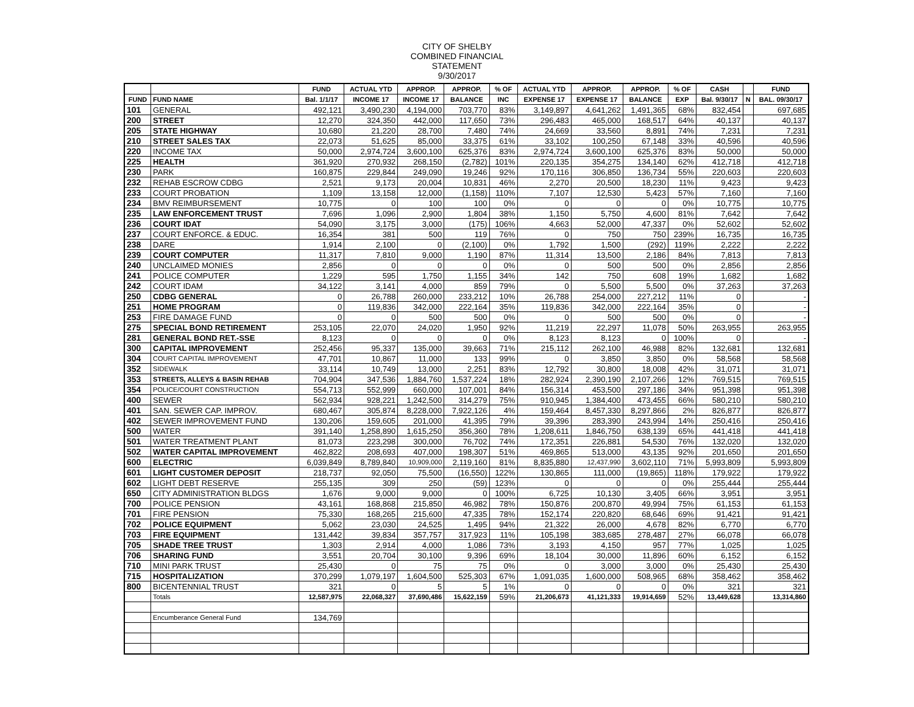CITY OF SHELBY
COMBINED FINANCIAL
STATEMENT
9/30/2017
| | | FUND | ACTUAL YTD | APPROP. | APPROP. | % OF | ACTUAL YTD | APPROP. | APPROP. | % OF | CASH | | FUND |
| --- | --- | --- | --- | --- | --- | --- | --- | --- | --- | --- | --- | --- | --- |
| FUND | FUND NAME | Bal. 1/1/17 | INCOME 17 | INCOME 17 | BALANCE | INC | EXPENSE 17 | EXPENSE 17 | BALANCE | EXP | Bal. 9/30/17 | N | BAL. 09/30/17 |
| 101 | GENERAL | 492,121 | 3,490,230 | 4,194,000 | 703,770 | 83% | 3,149,897 | 4,641,262 | 1,491,365 | 68% | 832,454 | | 697,685 |
| 200 | STREET | 12,270 | 324,350 | 442,000 | 117,650 | 73% | 296,483 | 465,000 | 168,517 | 64% | 40,137 | | 40,137 |
| 205 | STATE HIGHWAY | 10,680 | 21,220 | 28,700 | 7,480 | 74% | 24,669 | 33,560 | 8,891 | 74% | 7,231 | | 7,231 |
| 210 | STREET SALES TAX | 22,073 | 51,625 | 85,000 | 33,375 | 61% | 33,102 | 100,250 | 67,148 | 33% | 40,596 | | 40,596 |
| 220 | INCOME TAX | 50,000 | 2,974,724 | 3,600,100 | 625,376 | 83% | 2,974,724 | 3,600,100 | 625,376 | 83% | 50,000 | | 50,000 |
| 225 | HEALTH | 361,920 | 270,932 | 268,150 | (2,782) | 101% | 220,135 | 354,275 | 134,140 | 62% | 412,718 | | 412,718 |
| 230 | PARK | 160,875 | 229,844 | 249,090 | 19,246 | 92% | 170,116 | 306,850 | 136,734 | 55% | 220,603 | | 220,603 |
| 232 | REHAB ESCROW CDBG | 2,521 | 9,173 | 20,004 | 10,831 | 46% | 2,270 | 20,500 | 18,230 | 11% | 9,423 | | 9,423 |
| 233 | COURT PROBATION | 1,109 | 13,158 | 12,000 | (1,158) | 110% | 7,107 | 12,530 | 5,423 | 57% | 7,160 | | 7,160 |
| 234 | BMV REIMBURSEMENT | 10,775 | 0 | 100 | 100 | 0% | 0 | 0 | 0 | 0% | 10,775 | | 10,775 |
| 235 | LAW ENFORCEMENT TRUST | 7,696 | 1,096 | 2,900 | 1,804 | 38% | 1,150 | 5,750 | 4,600 | 81% | 7,642 | | 7,642 |
| 236 | COURT IDAT | 54,090 | 3,175 | 3,000 | (175) | 106% | 4,663 | 52,000 | 47,337 | 0% | 52,602 | | 52,602 |
| 237 | COURT ENFORCE. & EDUC. | 16,354 | 381 | 500 | 119 | 76% | 0 | 750 | 750 | 239% | 16,735 | | 16,735 |
| 238 | DARE | 1,914 | 2,100 | 0 | (2,100) | 0% | 1,792 | 1,500 | (292) | 119% | 2,222 | | 2,222 |
| 239 | COURT COMPUTER | 11,317 | 7,810 | 9,000 | 1,190 | 87% | 11,314 | 13,500 | 2,186 | 84% | 7,813 | | 7,813 |
| 240 | UNCLAIMED MONIES | 2,856 | 0 | 0 | 0 | 0% | 0 | 500 | 500 | 0% | 2,856 | | 2,856 |
| 241 | POLICE COMPUTER | 1,229 | 595 | 1,750 | 1,155 | 34% | 142 | 750 | 608 | 19% | 1,682 | | 1,682 |
| 242 | COURT IDAM | 34,122 | 3,141 | 4,000 | 859 | 79% | 0 | 5,500 | 5,500 | 0% | 37,263 | | 37,263 |
| 250 | CDBG GENERAL | 0 | 26,788 | 260,000 | 233,212 | 10% | 26,788 | 254,000 | 227,212 | 11% | 0 | | - |
| 251 | HOME PROGRAM | 0 | 119,836 | 342,000 | 222,164 | 35% | 119,836 | 342,000 | 222,164 | 35% | 0 | | - |
| 253 | FIRE DAMAGE FUND | 0 | 0 | 500 | 500 | 0% | 0 | 500 | 500 | 0% | 0 | | - |
| 275 | SPECIAL BOND RETIREMENT | 253,105 | 22,070 | 24,020 | 1,950 | 92% | 11,219 | 22,297 | 11,078 | 50% | 263,955 | | 263,955 |
| 281 | GENERAL BOND RET.-SSE | 8,123 | 0 | 0 | 0 | 0% | 8,123 | 8,123 | 0 | 100% | 0 | | - |
| 300 | CAPITAL IMPROVEMENT | 252,456 | 95,337 | 135,000 | 39,663 | 71% | 215,112 | 262,100 | 46,988 | 82% | 132,681 | | 132,681 |
| 304 | COURT CAPITAL IMPROVEMENT | 47,701 | 10,867 | 11,000 | 133 | 99% | 0 | 3,850 | 3,850 | 0% | 58,568 | | 58,568 |
| 352 | SIDEWALK | 33,114 | 10,749 | 13,000 | 2,251 | 83% | 12,792 | 30,800 | 18,008 | 42% | 31,071 | | 31,071 |
| 353 | STREETS, ALLEYS & BASIN REHAB | 704,904 | 347,536 | 1,884,760 | 1,537,224 | 18% | 282,924 | 2,390,190 | 2,107,266 | 12% | 769,515 | | 769,515 |
| 354 | POLICE/COURT CONSTRUCTION | 554,713 | 552,999 | 660,000 | 107,001 | 84% | 156,314 | 453,500 | 297,186 | 34% | 951,398 | | 951,398 |
| 400 | SEWER | 562,934 | 928,221 | 1,242,500 | 314,279 | 75% | 910,945 | 1,384,400 | 473,455 | 66% | 580,210 | | 580,210 |
| 401 | SAN. SEWER CAP. IMPROV. | 680,467 | 305,874 | 8,228,000 | 7,922,126 | 4% | 159,464 | 8,457,330 | 8,297,866 | 2% | 826,877 | | 826,877 |
| 402 | SEWER IMPROVEMENT FUND | 130,206 | 159,605 | 201,000 | 41,395 | 79% | 39,396 | 283,390 | 243,994 | 14% | 250,416 | | 250,416 |
| 500 | WATER | 391,140 | 1,258,890 | 1,615,250 | 356,360 | 78% | 1,208,611 | 1,846,750 | 638,139 | 65% | 441,418 | | 441,418 |
| 501 | WATER TREATMENT PLANT | 81,073 | 223,298 | 300,000 | 76,702 | 74% | 172,351 | 226,881 | 54,530 | 76% | 132,020 | | 132,020 |
| 502 | WATER CAPITAL IMPROVEMENT | 462,822 | 208,693 | 407,000 | 198,307 | 51% | 469,865 | 513,000 | 43,135 | 92% | 201,650 | | 201,650 |
| 600 | ELECTRIC | 6,039,849 | 8,789,840 | 10,909,000 | 2,119,160 | 81% | 8,835,880 | 12,437,990 | 3,602,110 | 71% | 5,993,809 | | 5,993,809 |
| 601 | LIGHT CUSTOMER DEPOSIT | 218,737 | 92,050 | 75,500 | (16,550) | 122% | 130,865 | 111,000 | (19,865) | 118% | 179,922 | | 179,922 |
| 602 | LIGHT DEBT RESERVE | 255,135 | 309 | 250 | (59) | 123% | 0 | 0 | 0 | 0% | 255,444 | | 255,444 |
| 650 | CITY ADMINISTRATION BLDGS | 1,676 | 9,000 | 9,000 | 0 | 100% | 6,725 | 10,130 | 3,405 | 66% | 3,951 | | 3,951 |
| 700 | POLICE PENSION | 43,161 | 168,868 | 215,850 | 46,982 | 78% | 150,876 | 200,870 | 49,994 | 75% | 61,153 | | 61,153 |
| 701 | FIRE PENSION | 75,330 | 168,265 | 215,600 | 47,335 | 78% | 152,174 | 220,820 | 68,646 | 69% | 91,421 | | 91,421 |
| 702 | POLICE EQUIPMENT | 5,062 | 23,030 | 24,525 | 1,495 | 94% | 21,322 | 26,000 | 4,678 | 82% | 6,770 | | 6,770 |
| 703 | FIRE EQUIPMENT | 131,442 | 39,834 | 357,757 | 317,923 | 11% | 105,198 | 383,685 | 278,487 | 27% | 66,078 | | 66,078 |
| 705 | SHADE TREE TRUST | 1,303 | 2,914 | 4,000 | 1,086 | 73% | 3,193 | 4,150 | 957 | 77% | 1,025 | | 1,025 |
| 706 | SHARING FUND | 3,551 | 20,704 | 30,100 | 9,396 | 69% | 18,104 | 30,000 | 11,896 | 60% | 6,152 | | 6,152 |
| 710 | MINI PARK TRUST | 25,430 | 0 | 75 | 75 | 0% | 0 | 3,000 | 3,000 | 0% | 25,430 | | 25,430 |
| 715 | HOSPITALIZATION | 370,299 | 1,079,197 | 1,604,500 | 525,303 | 67% | 1,091,035 | 1,600,000 | 508,965 | 68% | 358,462 | | 358,462 |
| 800 | BICENTENNIAL TRUST | 321 | 0 | 5 | 5 | 1% | 0 | 0 | 0 | 0% | 321 | | 321 |
| | Totals | 12,587,975 | 22,068,327 | 37,690,486 | 15,622,159 | 59% | 21,206,673 | 41,121,333 | 19,914,659 | 52% | 13,449,628 | | 13,314,860 |
| | Encumberance General Fund | 134,769 | | | | | | | | | | | |